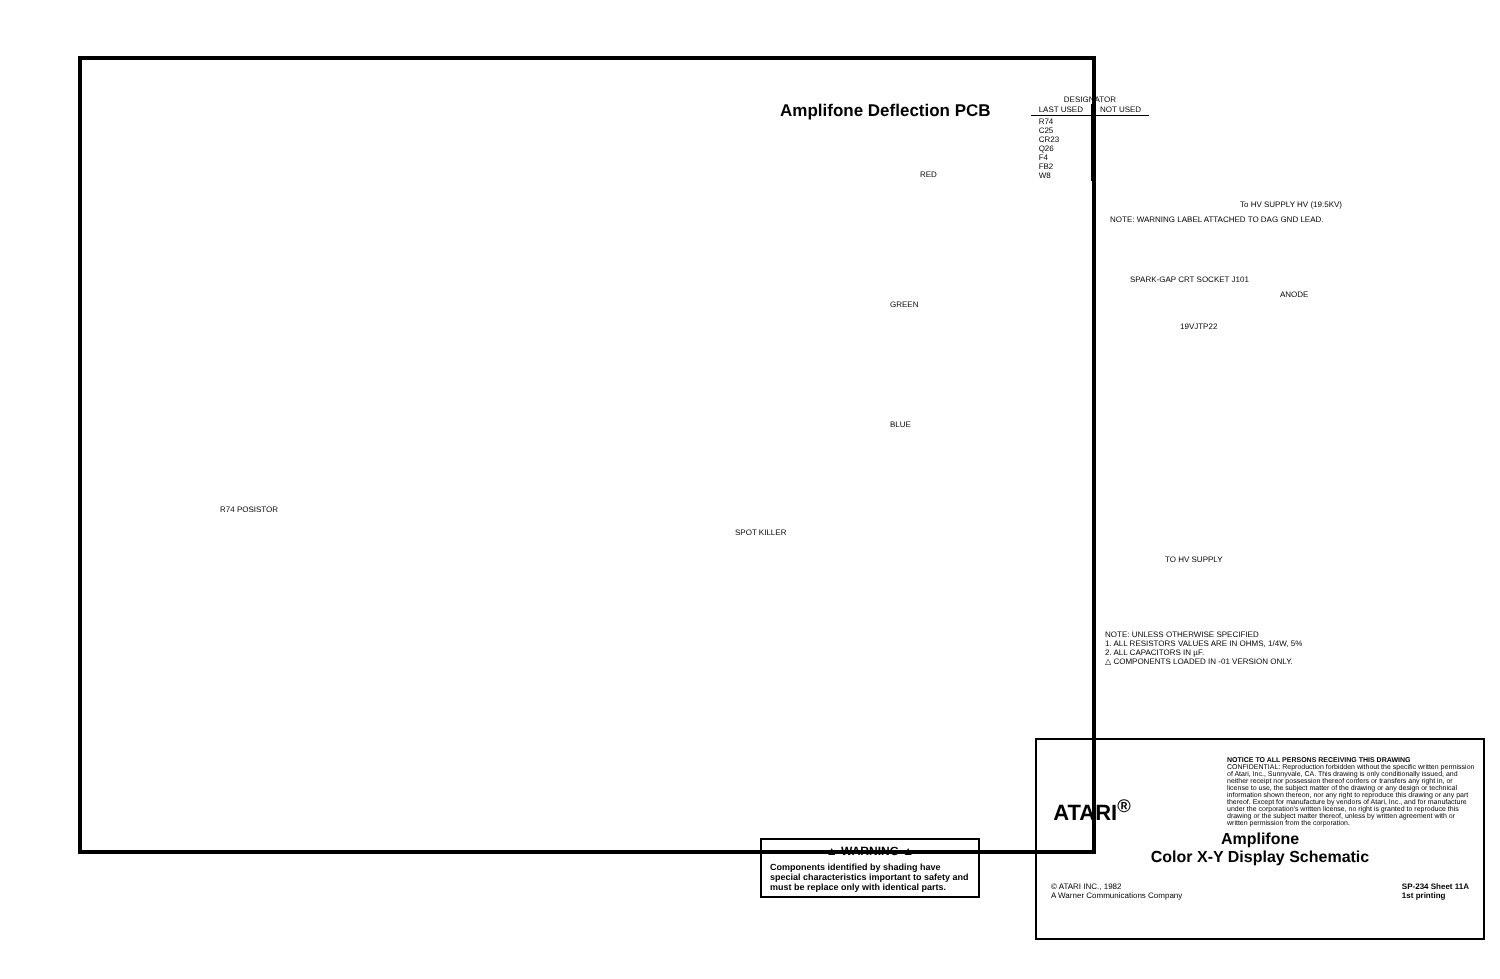Amplifone Deflection PCB
DESIGNATOR
| LAST USED | NOT USED |
| --- | --- |
| R74 C25 CR23 Q26 F4 FB2 W8 | |
RED
GREEN
BLUE
NOTE: WARNING LABEL ATTACHED TO DAG GND LEAD.
SPARK-GAP CRT SOCKET J101
19VJTP22
ANODE
To HV SUPPLY HV (19.5KV)
TO HV SUPPLY
SPOT KILLER
R74 POSISTOR
NOTE: UNLESS OTHERWISE SPECIFIED
1. ALL RESISTORS VALUES ARE IN OHMS, 1/4W, 5%
2. ALL CAPACITORS IN µF.
△ COMPONENTS LOADED IN -01 VERSION ONLY.
▲ WARNING ▲
Components identified by shading have special characteristics important to safety and must be replace only with identical parts.
ATARI<sup>®</sup>
NOTICE TO ALL PERSONS RECEIVING THIS DRAWING
CONFIDENTIAL: Reproduction forbidden without the specific written permission of Atari, Inc., Sunnyvale, CA. This drawing is only conditionally issued, and neither receipt nor possession thereof confers or transfers any right in, or license to use, the subject matter of the drawing or any design or technical information shown thereon, nor any right to reproduce this drawing or any part thereof. Except for manufacture by vendors of Atari, Inc., and for manufacture under the corporation's written license, no right is granted to reproduce this drawing or the subject matter thereof, unless by written agreement with or written permission from the corporation.
Amplifone
Color X-Y Display Schematic
© ATARI INC., 1982
A Warner Communications Company SP-234 Sheet 11A
1st printing